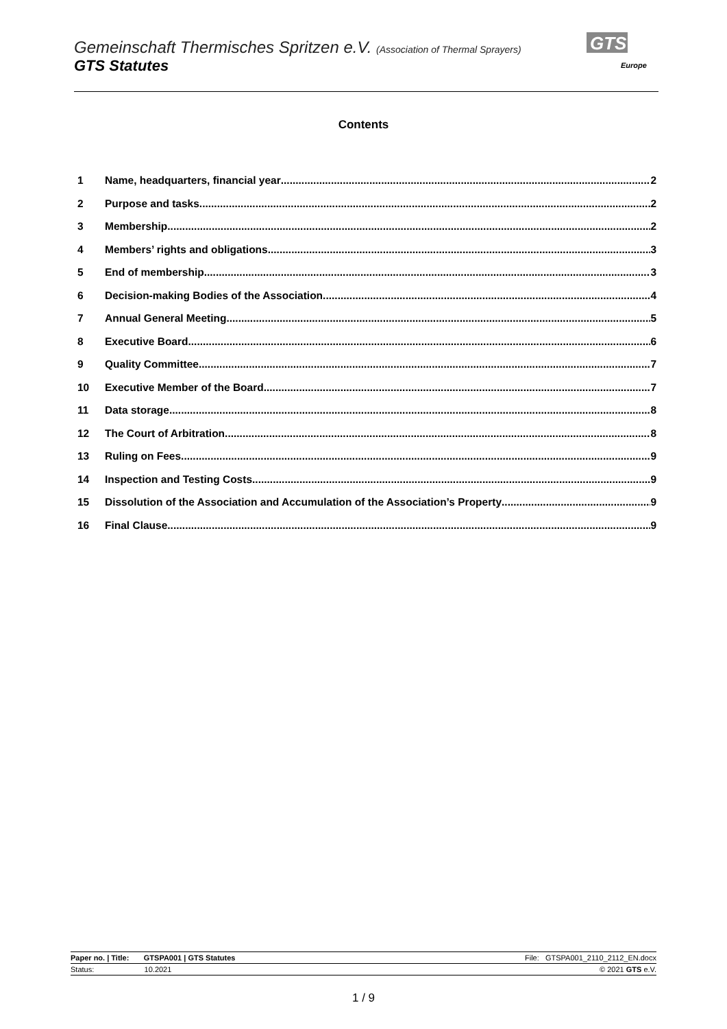Gemeinschaft Thermisches Spritzen e.V. (Association of Thermal Sprayers)
GTS Statutes
GTS
Europe
Contents
1 Name, headquarters, financial year 2
2 Purpose and tasks 2
3 Membership 2
4 Members’ rights and obligations 3
5 End of membership 3
6 Decision-making Bodies of the Association 4
7 Annual General Meeting 5
8 Executive Board 6
9 Quality Committee 7
10 Executive Member of the Board 7
11 Data storage 8
12 The Court of Arbitration 8
13 Ruling on Fees 9
14 Inspection and Testing Costs 9
15 Dissolution of the Association and Accumulation of the Association’s Property 9
16 Final Clause 9
Paper no. | Title: GTSPA001 | GTS Statutes File: GTSPA001_2110_2112_EN.docx
Status: 10.2021 © 2021 GTS e.V.
1 / 9